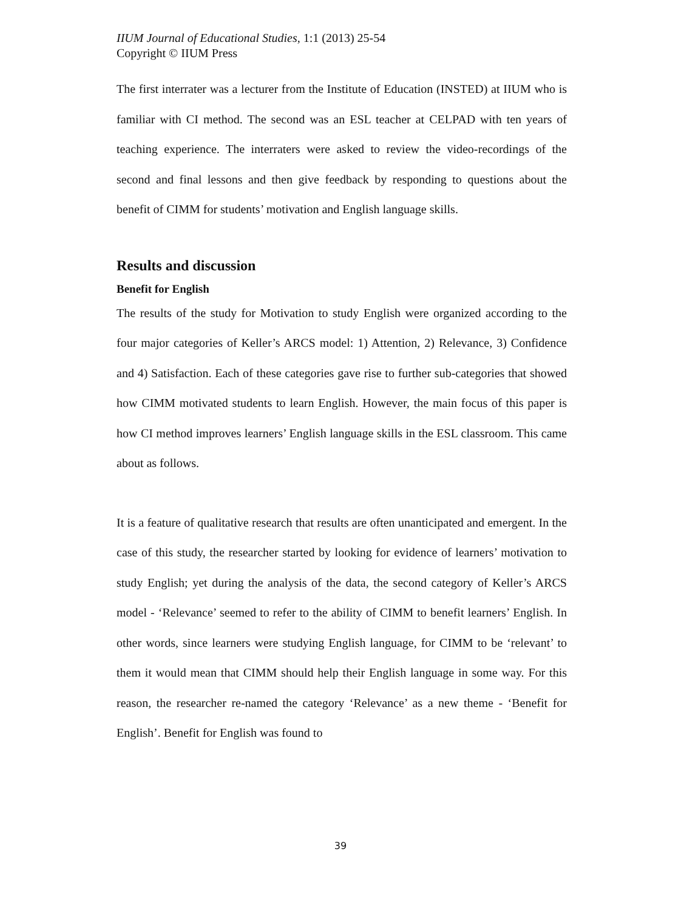IIUM Journal of Educational Studies, 1:1 (2013) 25-54
Copyright © IIUM Press
The first interrater was a lecturer from the Institute of Education (INSTED) at IIUM who is familiar with CI method. The second was an ESL teacher at CELPAD with ten years of teaching experience. The interraters were asked to review the video-recordings of the second and final lessons and then give feedback by responding to questions about the benefit of CIMM for students’ motivation and English language skills.
Results and discussion
Benefit for English
The results of the study for Motivation to study English were organized according to the four major categories of Keller’s ARCS model: 1) Attention, 2) Relevance, 3) Confidence and 4) Satisfaction. Each of these categories gave rise to further sub-categories that showed how CIMM motivated students to learn English. However, the main focus of this paper is how CI method improves learners’ English language skills in the ESL classroom. This came about as follows.
It is a feature of qualitative research that results are often unanticipated and emergent. In the case of this study, the researcher started by looking for evidence of learners’ motivation to study English; yet during the analysis of the data, the second category of Keller’s ARCS model - ‘Relevance’ seemed to refer to the ability of CIMM to benefit learners’ English. In other words, since learners were studying English language, for CIMM to be ‘relevant’ to them it would mean that CIMM should help their English language in some way. For this reason, the researcher re-named the category ‘Relevance’ as a new theme - ‘Benefit for English’. Benefit for English was found to
39